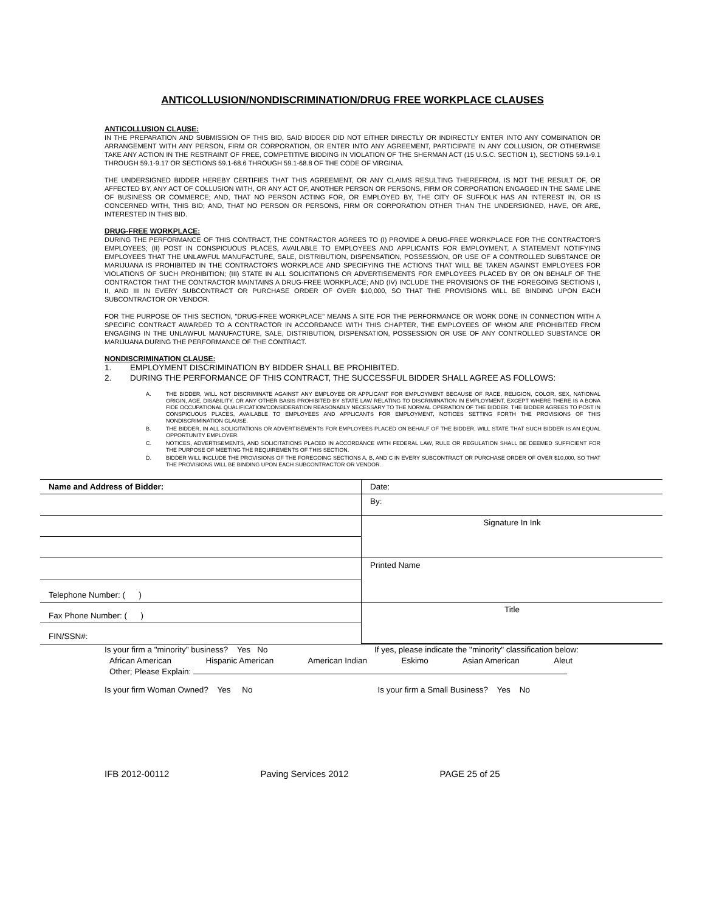ANTICOLLUSION/NONDISCRIMINATION/DRUG FREE WORKPLACE CLAUSES
ANTICOLLUSION CLAUSE:
IN THE PREPARATION AND SUBMISSION OF THIS BID, SAID BIDDER DID NOT EITHER DIRECTLY OR INDIRECTLY ENTER INTO ANY COMBINATION OR ARRANGEMENT WITH ANY PERSON, FIRM OR CORPORATION, OR ENTER INTO ANY AGREEMENT, PARTICIPATE IN ANY COLLUSION, OR OTHERWISE TAKE ANY ACTION IN THE RESTRAINT OF FREE, COMPETITIVE BIDDING IN VIOLATION OF THE SHERMAN ACT (15 U.S.C. SECTION 1), SECTIONS 59.1-9.1 THROUGH 59.1-9.17 OR SECTIONS 59.1-68.6 THROUGH 59.1-68.8 OF THE CODE OF VIRGINIA.
THE UNDERSIGNED BIDDER HEREBY CERTIFIES THAT THIS AGREEMENT, OR ANY CLAIMS RESULTING THEREFROM, IS NOT THE RESULT OF, OR AFFECTED BY, ANY ACT OF COLLUSION WITH, OR ANY ACT OF, ANOTHER PERSON OR PERSONS, FIRM OR CORPORATION ENGAGED IN THE SAME LINE OF BUSINESS OR COMMERCE; AND, THAT NO PERSON ACTING FOR, OR EMPLOYED BY, THE CITY OF SUFFOLK HAS AN INTEREST IN, OR IS CONCERNED WITH, THIS BID; AND, THAT NO PERSON OR PERSONS, FIRM OR CORPORATION OTHER THAN THE UNDERSIGNED, HAVE, OR ARE, INTERESTED IN THIS BID.
DRUG-FREE WORKPLACE:
DURING THE PERFORMANCE OF THIS CONTRACT, THE CONTRACTOR AGREES TO (I) PROVIDE A DRUG-FREE WORKPLACE FOR THE CONTRACTOR'S EMPLOYEES; (II) POST IN CONSPICUOUS PLACES, AVAILABLE TO EMPLOYEES AND APPLICANTS FOR EMPLOYMENT, A STATEMENT NOTIFYING EMPLOYEES THAT THE UNLAWFUL MANUFACTURE, SALE, DISTRIBUTION, DISPENSATION, POSSESSION, OR USE OF A CONTROLLED SUBSTANCE OR MARIJUANA IS PROHIBITED IN THE CONTRACTOR'S WORKPLACE AND SPECIFYING THE ACTIONS THAT WILL BE TAKEN AGAINST EMPLOYEES FOR VIOLATIONS OF SUCH PROHIBITION; (III) STATE IN ALL SOLICITATIONS OR ADVERTISEMENTS FOR EMPLOYEES PLACED BY OR ON BEHALF OF THE CONTRACTOR THAT THE CONTRACTOR MAINTAINS A DRUG-FREE WORKPLACE; AND (IV) INCLUDE THE PROVISIONS OF THE FOREGOING SECTIONS I, II, AND III IN EVERY SUBCONTRACT OR PURCHASE ORDER OF OVER $10,000, SO THAT THE PROVISIONS WILL BE BINDING UPON EACH SUBCONTRACTOR OR VENDOR.
FOR THE PURPOSE OF THIS SECTION, "DRUG-FREE WORKPLACE" MEANS A SITE FOR THE PERFORMANCE OR WORK DONE IN CONNECTION WITH A SPECIFIC CONTRACT AWARDED TO A CONTRACTOR IN ACCORDANCE WITH THIS CHAPTER, THE EMPLOYEES OF WHOM ARE PROHIBITED FROM ENGAGING IN THE UNLAWFUL MANUFACTURE, SALE, DISTRIBUTION, DISPENSATION, POSSESSION OR USE OF ANY CONTROLLED SUBSTANCE OR MARIJUANA DURING THE PERFORMANCE OF THE CONTRACT.
NONDISCRIMINATION CLAUSE:
1. EMPLOYMENT DISCRIMINATION BY BIDDER SHALL BE PROHIBITED.
2. DURING THE PERFORMANCE OF THIS CONTRACT, THE SUCCESSFUL BIDDER SHALL AGREE AS FOLLOWS:
A. THE BIDDER, WILL NOT DISCRIMINATE AGAINST ANY EMPLOYEE OR APPLICANT FOR EMPLOYMENT BECAUSE OF RACE, RELIGION, COLOR, SEX, NATIONAL ORIGIN, AGE, DISABILITY, OR ANY OTHER BASIS PROHIBITED BY STATE LAW RELATING TO DISCRIMINATION IN EMPLOYMENT, EXCEPT WHERE THERE IS A BONA FIDE OCCUPATIONAL QUALIFICATION/CONSIDERATION REASONABLY NECESSARY TO THE NORMAL OPERATION OF THE BIDDER. THE BIDDER AGREES TO POST IN CONSPICUOUS PLACES, AVAILABLE TO EMPLOYEES AND APPLICANTS FOR EMPLOYMENT, NOTICES SETTING FORTH THE PROVISIONS OF THIS NONDISCRIMINATION CLAUSE.
B. THE BIDDER, IN ALL SOLICITATIONS OR ADVERTISEMENTS FOR EMPLOYEES PLACED ON BEHALF OF THE BIDDER, WILL STATE THAT SUCH BIDDER IS AN EQUAL OPPORTUNITY EMPLOYER.
C. NOTICES, ADVERTISEMENTS, AND SOLICITATIONS PLACED IN ACCORDANCE WITH FEDERAL LAW, RULE OR REGULATION SHALL BE DEEMED SUFFICIENT FOR THE PURPOSE OF MEETING THE REQUIREMENTS OF THIS SECTION.
D. BIDDER WILL INCLUDE THE PROVISIONS OF THE FOREGOING SECTIONS A, B, AND C IN EVERY SUBCONTRACT OR PURCHASE ORDER OF OVER $10,000, SO THAT THE PROVISIONS WILL BE BINDING UPON EACH SUBCONTRACTOR OR VENDOR.
| Name and Address of Bidder: | Date: |
| | By: |
| | Signature In Ink |
| | Printed Name |
| Telephone Number: ( ) | |
| Fax Phone Number: ( ) | Title |
| FIN/SSN#: | |
Is your firm a "minority" business? Yes No If yes, please indicate the "minority" classification below:
African American Hispanic American American Indian Eskimo Asian American Aleut
Other; Please Explain:
Is your firm Woman Owned? Yes No Is your firm a Small Business? Yes No
IFB 2012-00112 Paving Services 2012 PAGE 25 of 25